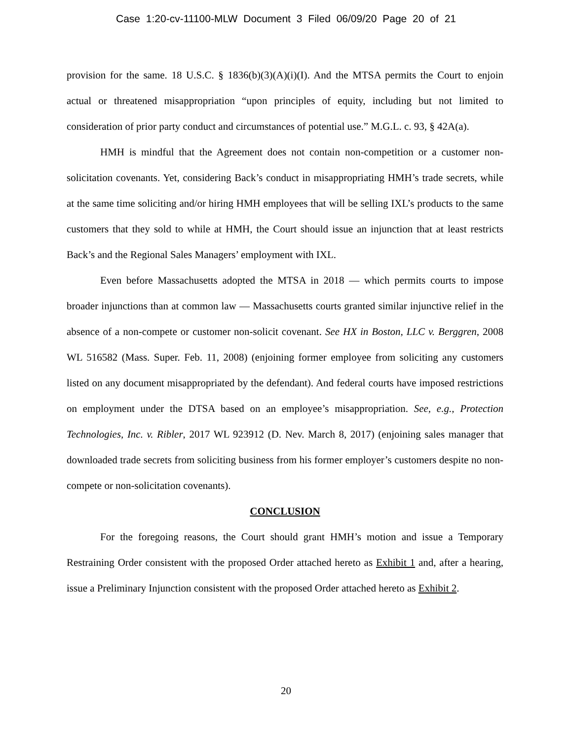Case 1:20-cv-11100-MLW Document 3 Filed 06/09/20 Page 20 of 21
provision for the same. 18 U.S.C. § 1836(b)(3)(A)(i)(I). And the MTSA permits the Court to enjoin actual or threatened misappropriation “upon principles of equity, including but not limited to consideration of prior party conduct and circumstances of potential use.” M.G.L. c. 93, § 42A(a).
HMH is mindful that the Agreement does not contain non-competition or a customer non-solicitation covenants. Yet, considering Back’s conduct in misappropriating HMH’s trade secrets, while at the same time soliciting and/or hiring HMH employees that will be selling IXL’s products to the same customers that they sold to while at HMH, the Court should issue an injunction that at least restricts Back’s and the Regional Sales Managers’ employment with IXL.
Even before Massachusetts adopted the MTSA in 2018 — which permits courts to impose broader injunctions than at common law — Massachusetts courts granted similar injunctive relief in the absence of a non-compete or customer non-solicit covenant. See HX in Boston, LLC v. Berggren, 2008 WL 516582 (Mass. Super. Feb. 11, 2008) (enjoining former employee from soliciting any customers listed on any document misappropriated by the defendant). And federal courts have imposed restrictions on employment under the DTSA based on an employee’s misappropriation. See, e.g., Protection Technologies, Inc. v. Ribler, 2017 WL 923912 (D. Nev. March 8, 2017) (enjoining sales manager that downloaded trade secrets from soliciting business from his former employer’s customers despite no non-compete or non-solicitation covenants).
CONCLUSION
For the foregoing reasons, the Court should grant HMH’s motion and issue a Temporary Restraining Order consistent with the proposed Order attached hereto as Exhibit 1 and, after a hearing, issue a Preliminary Injunction consistent with the proposed Order attached hereto as Exhibit 2.
20